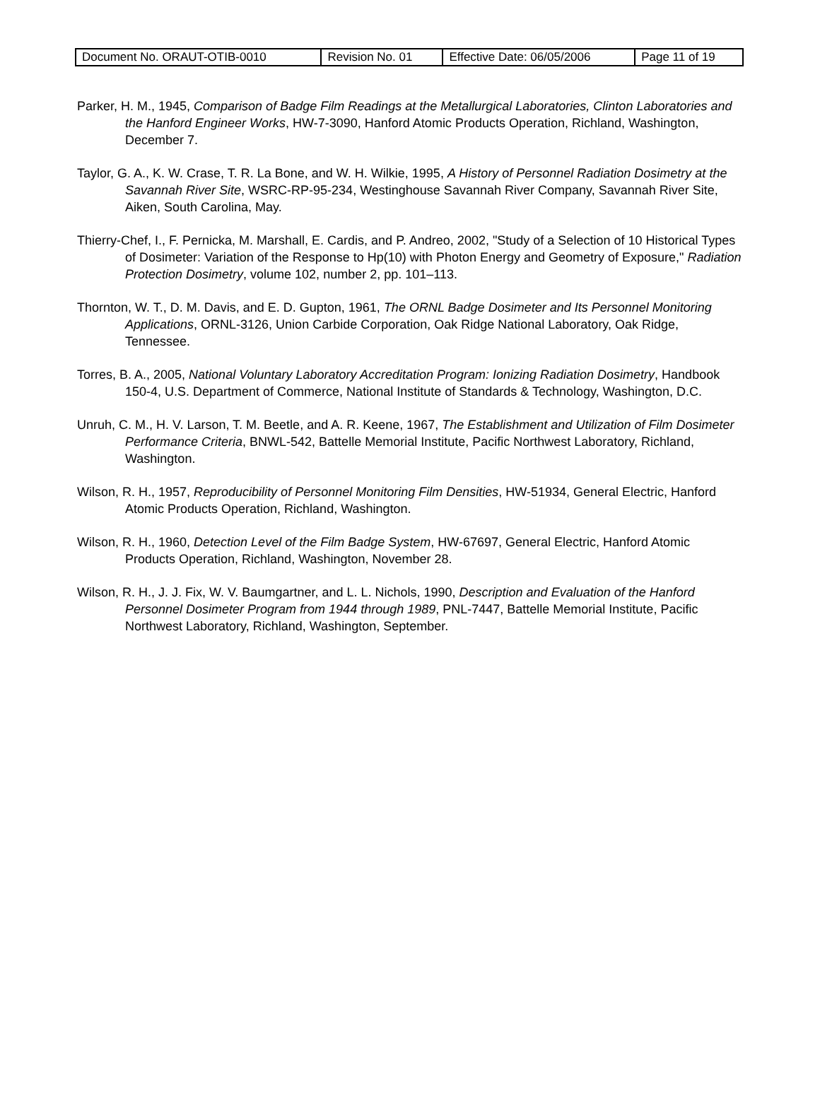| Document No. ORAUT-OTIB-0010 | Revision No. 01 | Effective Date: 06/05/2006 | Page 11 of 19 |
Parker, H. M., 1945, Comparison of Badge Film Readings at the Metallurgical Laboratories, Clinton Laboratories and the Hanford Engineer Works, HW-7-3090, Hanford Atomic Products Operation, Richland, Washington, December 7.
Taylor, G. A., K. W. Crase, T. R. La Bone, and W. H. Wilkie, 1995, A History of Personnel Radiation Dosimetry at the Savannah River Site, WSRC-RP-95-234, Westinghouse Savannah River Company, Savannah River Site, Aiken, South Carolina, May.
Thierry-Chef, I., F. Pernicka, M. Marshall, E. Cardis, and P. Andreo, 2002, "Study of a Selection of 10 Historical Types of Dosimeter: Variation of the Response to Hp(10) with Photon Energy and Geometry of Exposure," Radiation Protection Dosimetry, volume 102, number 2, pp. 101–113.
Thornton, W. T., D. M. Davis, and E. D. Gupton, 1961, The ORNL Badge Dosimeter and Its Personnel Monitoring Applications, ORNL-3126, Union Carbide Corporation, Oak Ridge National Laboratory, Oak Ridge, Tennessee.
Torres, B. A., 2005, National Voluntary Laboratory Accreditation Program: Ionizing Radiation Dosimetry, Handbook 150-4, U.S. Department of Commerce, National Institute of Standards & Technology, Washington, D.C.
Unruh, C. M., H. V. Larson, T. M. Beetle, and A. R. Keene, 1967, The Establishment and Utilization of Film Dosimeter Performance Criteria, BNWL-542, Battelle Memorial Institute, Pacific Northwest Laboratory, Richland, Washington.
Wilson, R. H., 1957, Reproducibility of Personnel Monitoring Film Densities, HW-51934, General Electric, Hanford Atomic Products Operation, Richland, Washington.
Wilson, R. H., 1960, Detection Level of the Film Badge System, HW-67697, General Electric, Hanford Atomic Products Operation, Richland, Washington, November 28.
Wilson, R. H., J. J. Fix, W. V. Baumgartner, and L. L. Nichols, 1990, Description and Evaluation of the Hanford Personnel Dosimeter Program from 1944 through 1989, PNL-7447, Battelle Memorial Institute, Pacific Northwest Laboratory, Richland, Washington, September.